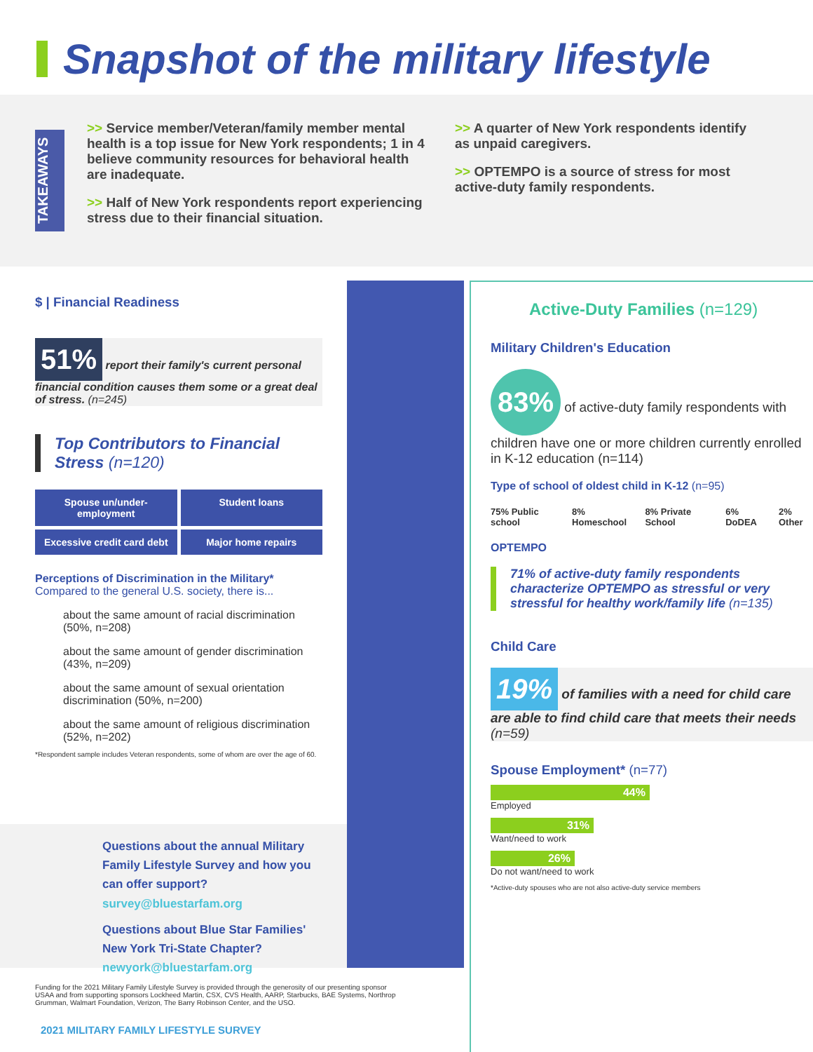Snapshot of the military lifestyle
TAKEAWAYS
>> Service member/Veteran/family member mental health is a top issue for New York respondents; 1 in 4 believe community resources for behavioral health are inadequate.
>> Half of New York respondents report experiencing stress due to their financial situation.
>> A quarter of New York respondents identify as unpaid caregivers.
>> OPTEMPO is a source of stress for most active-duty family respondents.
$ | Financial Readiness
51% report their family's current personal financial condition causes them some or a great deal of stress. (n=245)
Top Contributors to Financial Stress (n=120)
Spouse un/under-employment
Student loans
Excessive credit card debt
Major home repairs
Perceptions of Discrimination in the Military*
Compared to the general U.S. society, there is...
about the same amount of racial discrimination (50%, n=208)
about the same amount of gender discrimination (43%, n=209)
about the same amount of sexual orientation discrimination (50%, n=200)
about the same amount of religious discrimination (52%, n=202)
*Respondent sample includes Veteran respondents, some of whom are over the age of 60.
Questions about the annual Military Family Lifestyle Survey and how you can offer support? survey@bluestarfam.org
Questions about Blue Star Families' New York Tri-State Chapter? newyork@bluestarfam.org
Funding for the 2021 Military Family Lifestyle Survey is provided through the generosity of our presenting sponsor USAA and from supporting sponsors Lockheed Martin, CSX, CVS Health, AARP, Starbucks, BAE Systems, Northrop Grumman, Walmart Foundation, Verizon, The Barry Robinson Center, and the USO.
2021 MILITARY FAMILY LIFESTYLE SURVEY
Active-Duty Families (n=129)
Military Children's Education
83% of active-duty family respondents with children have one or more children currently enrolled in K-12 education (n=114)
Type of school of oldest child in K-12 (n=95)
75% Public school 8% Homeschool 8% Private School 6% DoDEA 2% Other
OPTEMPO
71% of active-duty family respondents characterize OPTEMPO as stressful or very stressful for healthy work/family life (n=135)
Child Care
19% of families with a need for child care are able to find child care that meets their needs (n=59)
Spouse Employment* (n=77)
44%
Employed
31%
Want/need to work
26%
Do not want/need to work
*Active-duty spouses who are not also active-duty service members